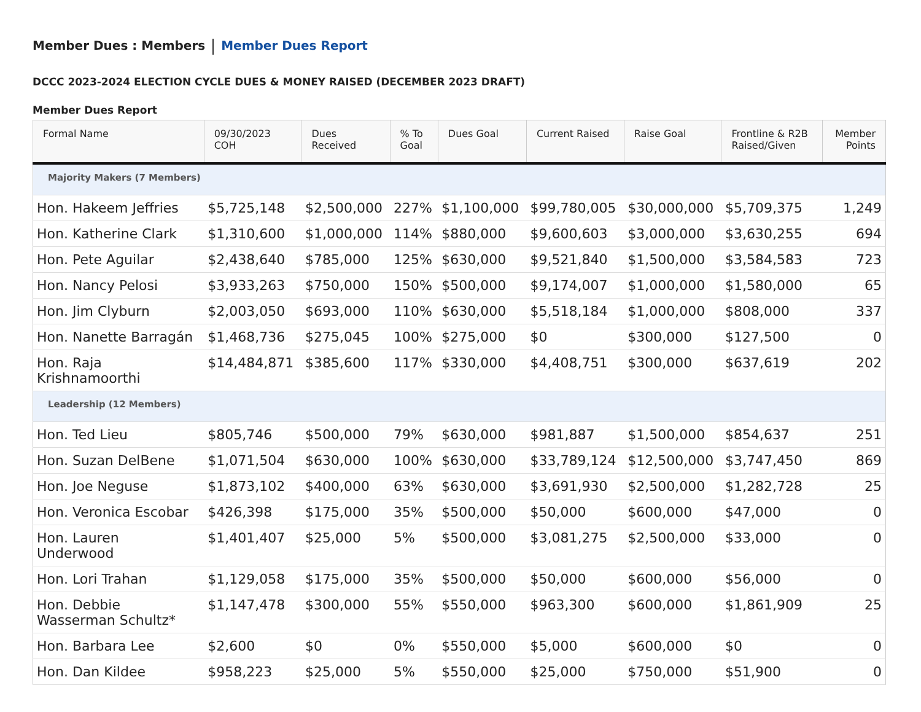Member Dues : Members Member Dues Report
DCCC 2023-2024 ELECTION CYCLE DUES & MONEY RAISED (DECEMBER 2023 DRAFT)
Member Dues Report
| Formal Name | 09/30/2023 COH | Dues Received | % To Goal | Dues Goal | Current Raised | Raise Goal | Frontline & R2B Raised/Given | Member Points |
| --- | --- | --- | --- | --- | --- | --- | --- | --- |
| Majority Makers (7 Members) | | | | | | | | |
| Hon. Hakeem Jeffries | $5,725,148 | $2,500,000 | 227% | $1,100,000 | $99,780,005 | $30,000,000 | $5,709,375 | 1,249 |
| Hon. Katherine Clark | $1,310,600 | $1,000,000 | 114% | $880,000 | $9,600,603 | $3,000,000 | $3,630,255 | 694 |
| Hon. Pete Aguilar | $2,438,640 | $785,000 | 125% | $630,000 | $9,521,840 | $1,500,000 | $3,584,583 | 723 |
| Hon. Nancy Pelosi | $3,933,263 | $750,000 | 150% | $500,000 | $9,174,007 | $1,000,000 | $1,580,000 | 65 |
| Hon. Jim Clyburn | $2,003,050 | $693,000 | 110% | $630,000 | $5,518,184 | $1,000,000 | $808,000 | 337 |
| Hon. Nanette Barragán | $1,468,736 | $275,045 | 100% | $275,000 | $0 | $300,000 | $127,500 | 0 |
| Hon. Raja Krishnamoorthi | $14,484,871 | $385,600 | 117% | $330,000 | $4,408,751 | $300,000 | $637,619 | 202 |
| Leadership (12 Members) | | | | | | | | |
| Hon. Ted Lieu | $805,746 | $500,000 | 79% | $630,000 | $981,887 | $1,500,000 | $854,637 | 251 |
| Hon. Suzan DelBene | $1,071,504 | $630,000 | 100% | $630,000 | $33,789,124 | $12,500,000 | $3,747,450 | 869 |
| Hon. Joe Neguse | $1,873,102 | $400,000 | 63% | $630,000 | $3,691,930 | $2,500,000 | $1,282,728 | 25 |
| Hon. Veronica Escobar | $426,398 | $175,000 | 35% | $500,000 | $50,000 | $600,000 | $47,000 | 0 |
| Hon. Lauren Underwood | $1,401,407 | $25,000 | 5% | $500,000 | $3,081,275 | $2,500,000 | $33,000 | 0 |
| Hon. Lori Trahan | $1,129,058 | $175,000 | 35% | $500,000 | $50,000 | $600,000 | $56,000 | 0 |
| Hon. Debbie Wasserman Schultz* | $1,147,478 | $300,000 | 55% | $550,000 | $963,300 | $600,000 | $1,861,909 | 25 |
| Hon. Barbara Lee | $2,600 | $0 | 0% | $550,000 | $5,000 | $600,000 | $0 | 0 |
| Hon. Dan Kildee | $958,223 | $25,000 | 5% | $550,000 | $25,000 | $750,000 | $51,900 | 0 |